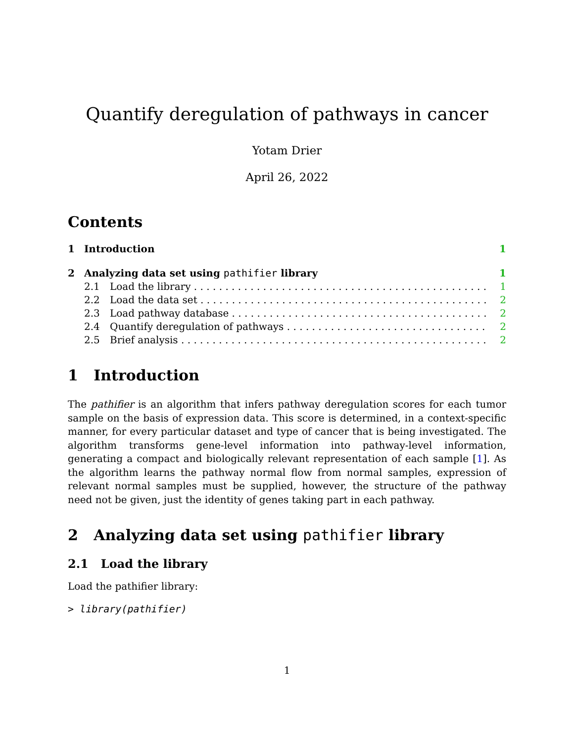Quantify deregulation of pathways in cancer
Yotam Drier
April 26, 2022
Contents
1 Introduction 1
2 Analyzing data set using pathifier library 1
2.1 Load the library 1
2.2 Load the data set 2
2.3 Load pathway database 2
2.4 Quantify deregulation of pathways 2
2.5 Brief analysis 2
1 Introduction
The pathifier is an algorithm that infers pathway deregulation scores for each tumor sample on the basis of expression data. This score is determined, in a context-specific manner, for every particular dataset and type of cancer that is being investigated. The algorithm transforms gene-level information into pathway-level information, generating a compact and biologically relevant representation of each sample [1]. As the algorithm learns the pathway normal flow from normal samples, expression of relevant normal samples must be supplied, however, the structure of the pathway need not be given, just the identity of genes taking part in each pathway.
2 Analyzing data set using pathifier library
2.1 Load the library
Load the pathifier library:
> library(pathifier)
1